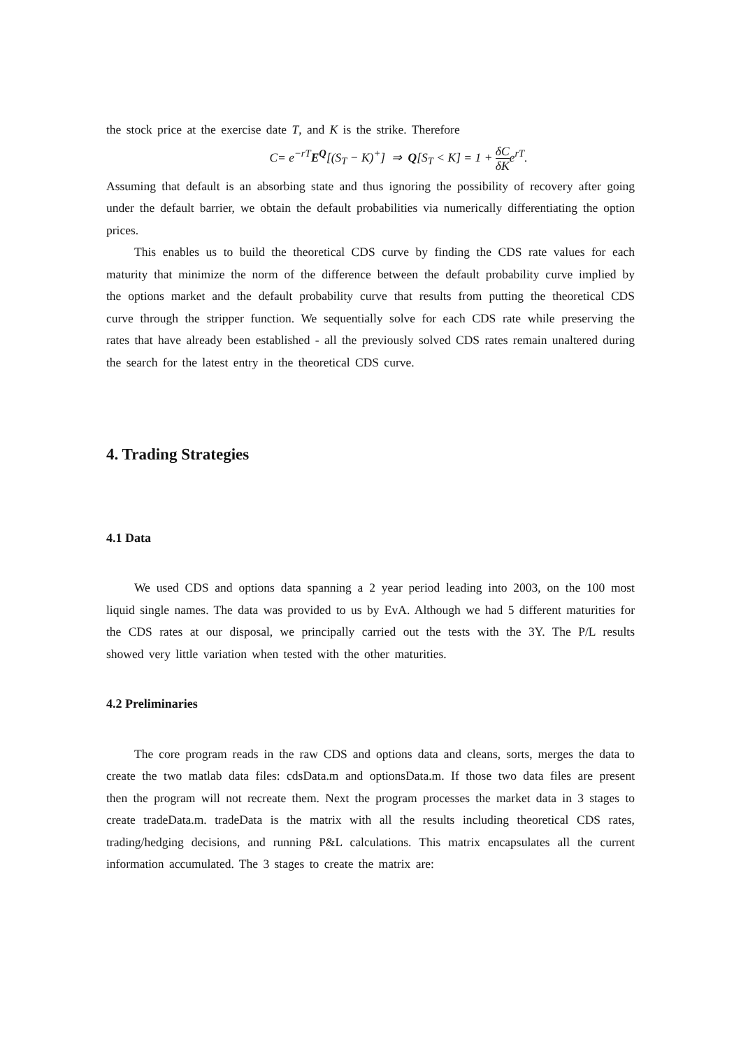the stock price at the exercise date T, and K is the strike. Therefore
C= e<sup>−rT</sup>E<sup>Q</sup>[(S<sub>T</sub> − K)<sup>+</sup>] ⇒ Q[S<sub>T</sub> < K] = 1 + δC δKe<sup>rT</sup>.
Assuming that default is an absorbing state and thus ignoring the possibility of recovery after going under the default barrier, we obtain the default probabilities via numerically differentiating the option prices.
This enables us to build the theoretical CDS curve by finding the CDS rate values for each maturity that minimize the norm of the difference between the default probability curve implied by the options market and the default probability curve that results from putting the theoretical CDS curve through the stripper function. We sequentially solve for each CDS rate while preserving the rates that have already been established - all the previously solved CDS rates remain unaltered during the search for the latest entry in the theoretical CDS curve.
4. Trading Strategies
4.1 Data
We used CDS and options data spanning a 2 year period leading into 2003, on the 100 most liquid single names. The data was provided to us by EvA. Although we had 5 different maturities for the CDS rates at our disposal, we principally carried out the tests with the 3Y. The P/L results showed very little variation when tested with the other maturities.
4.2 Preliminaries
The core program reads in the raw CDS and options data and cleans, sorts, merges the data to create the two matlab data files: cdsData.m and optionsData.m. If those two data files are present then the program will not recreate them. Next the program processes the market data in 3 stages to create tradeData.m. tradeData is the matrix with all the results including theoretical CDS rates, trading/hedging decisions, and running P&L calculations. This matrix encapsulates all the current information accumulated. The 3 stages to create the matrix are: